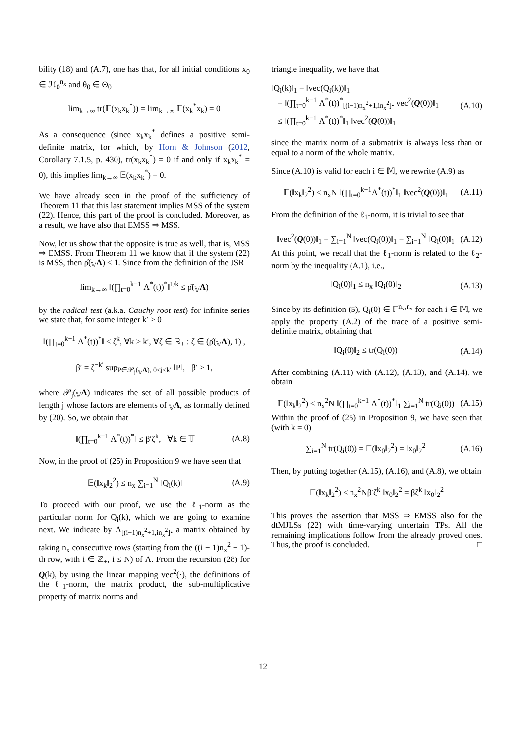bility (18) and (A.7), one has that, for all initial conditions x<sub>0</sub> ∈ ℋ<sub>0</sub><sup>n<sub>x</sub></sup> and θ<sub>0</sub> ∈ Θ<sub>0</sub>
lim<sub>k→∞</sub> tr(𝔼(x<sub>k</sub>x<sub>k</sub><sup>*</sup>)) = lim<sub>k→∞</sub> 𝔼(x<sub>k</sub><sup>*</sup>x<sub>k</sub>) = 0
As a consequence (since x<sub>k</sub>x<sub>k</sub><sup>*</sup> defines a positive semi-definite matrix, for which, by Horn & Johnson (2012, Corollary 7.1.5, p. 430), tr(x<sub>k</sub>x<sub>k</sub><sup>*</sup>) = 0 if and only if x<sub>k</sub>x<sub>k</sub><sup>*</sup> = 0), this implies lim<sub>k→∞</sub> 𝔼(x<sub>k</sub>x<sub>k</sub><sup>*</sup>) = 0.
We have already seen in the proof of the sufficiency of Theorem 11 that this last statement implies MSS of the system (22). Hence, this part of the proof is concluded. Moreover, as a result, we have also that EMSS ⇒ MSS.
Now, let us show that the opposite is true as well, that is, MSS ⇒ EMSS. From Theorem 11 we know that if the system (22) is MSS, then ρ̂(<sub>𝕍</sub>Λ) < 1. Since from the definition of the JSR
lim<sub>k→∞</sub> ‖(∏<sub>t=0</sub><sup>k−1</sup> Λ<sup>*</sup>(t))<sup>*</sup>‖<sup>1/k</sup> ≤ ρ̂(<sub>𝕍</sub>Λ)
by the radical test (a.k.a. Cauchy root test) for infinite series we state that, for some integer k′ ≥ 0
‖(∏<sub>t=0</sub><sup>k−1</sup> Λ<sup>*</sup>(t))<sup>*</sup>‖ < ζ<sup>k</sup>, ∀k ≥ k′, ∀ζ ∈ ℝ<sub>+</sub> : ζ ∈ (ρ̂(<sub>𝕍</sub>Λ), 1) ,
β′ = ζ<sup>−k′</sup> sup<sub>P∈𝒫<sub>j</sub>(<sub>𝕍</sub>Λ), 0≤j≤k′</sub> ‖P‖, β′ ≥ 1,
where 𝒫<sub>j</sub>(<sub>𝕍</sub>Λ) indicates the set of all possible products of length j whose factors are elements of <sub>𝕍</sub>Λ, as formally defined by (20). So, we obtain that
‖(∏<sub>t=0</sub><sup>k−1</sup> Λ<sup>*</sup>(t))<sup>*</sup>‖ ≤ β′ζ<sup>k</sup>, ∀k ∈ 𝕋 (A.8)
Now, in the proof of (25) in Proposition 9 we have seen that
𝔼(‖x<sub>k</sub>‖<sub>2</sub><sup>2</sup>) ≤ n<sub>x</sub> ∑<sub>i=1</sub><sup>N</sup> ‖Q<sub>i</sub>(k)‖ (A.9)
To proceed with our proof, we use the ℓ<sub>1</sub>-norm as the particular norm for Q<sub>i</sub>(k), which we are going to examine next. We indicate by Λ<sub>[(i−1)n<sub>x</sub><sup>2</sup>+1,in<sub>x</sub><sup>2</sup>]•</sub> a matrix obtained by taking n<sub>x</sub> consecutive rows (starting from the ((i − 1)n<sub>x</sub><sup>2</sup> + 1)-th row, with i ∈ ℤ<sub>+</sub>, i ≤ N) of Λ. From the recursion (28) for Q(k), by using the linear mapping vec<sup>2</sup>(·), the definitions of the ℓ<sub>1</sub>-norm, the matrix product, the sub-multiplicative property of matrix norms and
triangle inequality, we have that
‖Q<sub>i</sub>(k)‖<sub>1</sub> = ‖vec(Q<sub>i</sub>(k))‖<sub>1</sub>
= ‖(∏<sub>t=0</sub><sup>k−1</sup> Λ<sup>*</sup>(t))<sup>*</sup><sub>[(i−1)n<sub>x</sub><sup>2</sup>+1,in<sub>x</sub><sup>2</sup>]•</sub> vec<sup>2</sup>(Q(0))‖<sub>1</sub>
≤ ‖(∏<sub>t=0</sub><sup>k−1</sup> Λ<sup>*</sup>(t))<sup>*</sup>‖<sub>1</sub> ‖vec<sup>2</sup>(Q(0))‖<sub>1</sub> (A.10)
since the matrix norm of a submatrix is always less than or equal to a norm of the whole matrix.
Since (A.10) is valid for each i ∈ 𝕄, we rewrite (A.9) as
𝔼(‖x<sub>k</sub>‖<sub>2</sub><sup>2</sup>) ≤ n<sub>x</sub>N ‖(∏<sub>t=0</sub><sup>k−1</sup>Λ<sup>*</sup>(t))<sup>*</sup>‖<sub>1</sub> ‖vec<sup>2</sup>(Q(0))‖<sub>1</sub> (A.11)
From the definition of the ℓ<sub>1</sub>-norm, it is trivial to see that
‖vec<sup>2</sup>(Q(0))‖<sub>1</sub> = ∑<sub>i=1</sub><sup>N</sup> ‖vec(Q<sub>i</sub>(0))‖<sub>1</sub> = ∑<sub>i=1</sub><sup>N</sup> ‖Q<sub>i</sub>(0)‖<sub>1</sub> (A.12)
At this point, we recall that the ℓ<sub>1</sub>-norm is related to the ℓ<sub>2</sub>-norm by the inequality (A.1), i.e.,
‖Q<sub>i</sub>(0)‖<sub>1</sub> ≤ n<sub>x</sub> ‖Q<sub>i</sub>(0)‖<sub>2</sub> (A.13)
Since by its definition (5), Q<sub>i</sub>(0) ∈ 𝔽<sup>n<sub>x</sub>,n<sub>x</sub></sup> for each i ∈ 𝕄, we apply the property (A.2) of the trace of a positive semi-definite matrix, obtaining that
‖Q<sub>i</sub>(0)‖<sub>2</sub> ≤ tr(Q<sub>i</sub>(0)) (A.14)
After combining (A.11) with (A.12), (A.13), and (A.14), we obtain
𝔼(‖x<sub>k</sub>‖<sub>2</sub><sup>2</sup>) ≤ n<sub>x</sub><sup>2</sup>N ‖(∏<sub>t=0</sub><sup>k−1</sup> Λ<sup>*</sup>(t))<sup>*</sup>‖<sub>1</sub> ∑<sub>i=1</sub><sup>N</sup> tr(Q<sub>i</sub>(0)) (A.15)
Within the proof of (25) in Proposition 9, we have seen that (with k = 0)
∑<sub>i=1</sub><sup>N</sup> tr(Q<sub>i</sub>(0)) = 𝔼(‖x<sub>0</sub>‖<sub>2</sub><sup>2</sup>) = ‖x<sub>0</sub>‖<sub>2</sub><sup>2</sup> (A.16)
Then, by putting together (A.15), (A.16), and (A.8), we obtain
𝔼(‖x<sub>k</sub>‖<sub>2</sub><sup>2</sup>) ≤ n<sub>x</sub><sup>2</sup>Nβ′ζ<sup>k</sup> ‖x<sub>0</sub>‖<sub>2</sub><sup>2</sup> = βζ<sup>k</sup> ‖x<sub>0</sub>‖<sub>2</sub><sup>2</sup>
This proves the assertion that MSS ⇒ EMSS also for the dtMJLSs (22) with time-varying uncertain TPs. All the remaining implications follow from the already proved ones. Thus, the proof is concluded. □
12